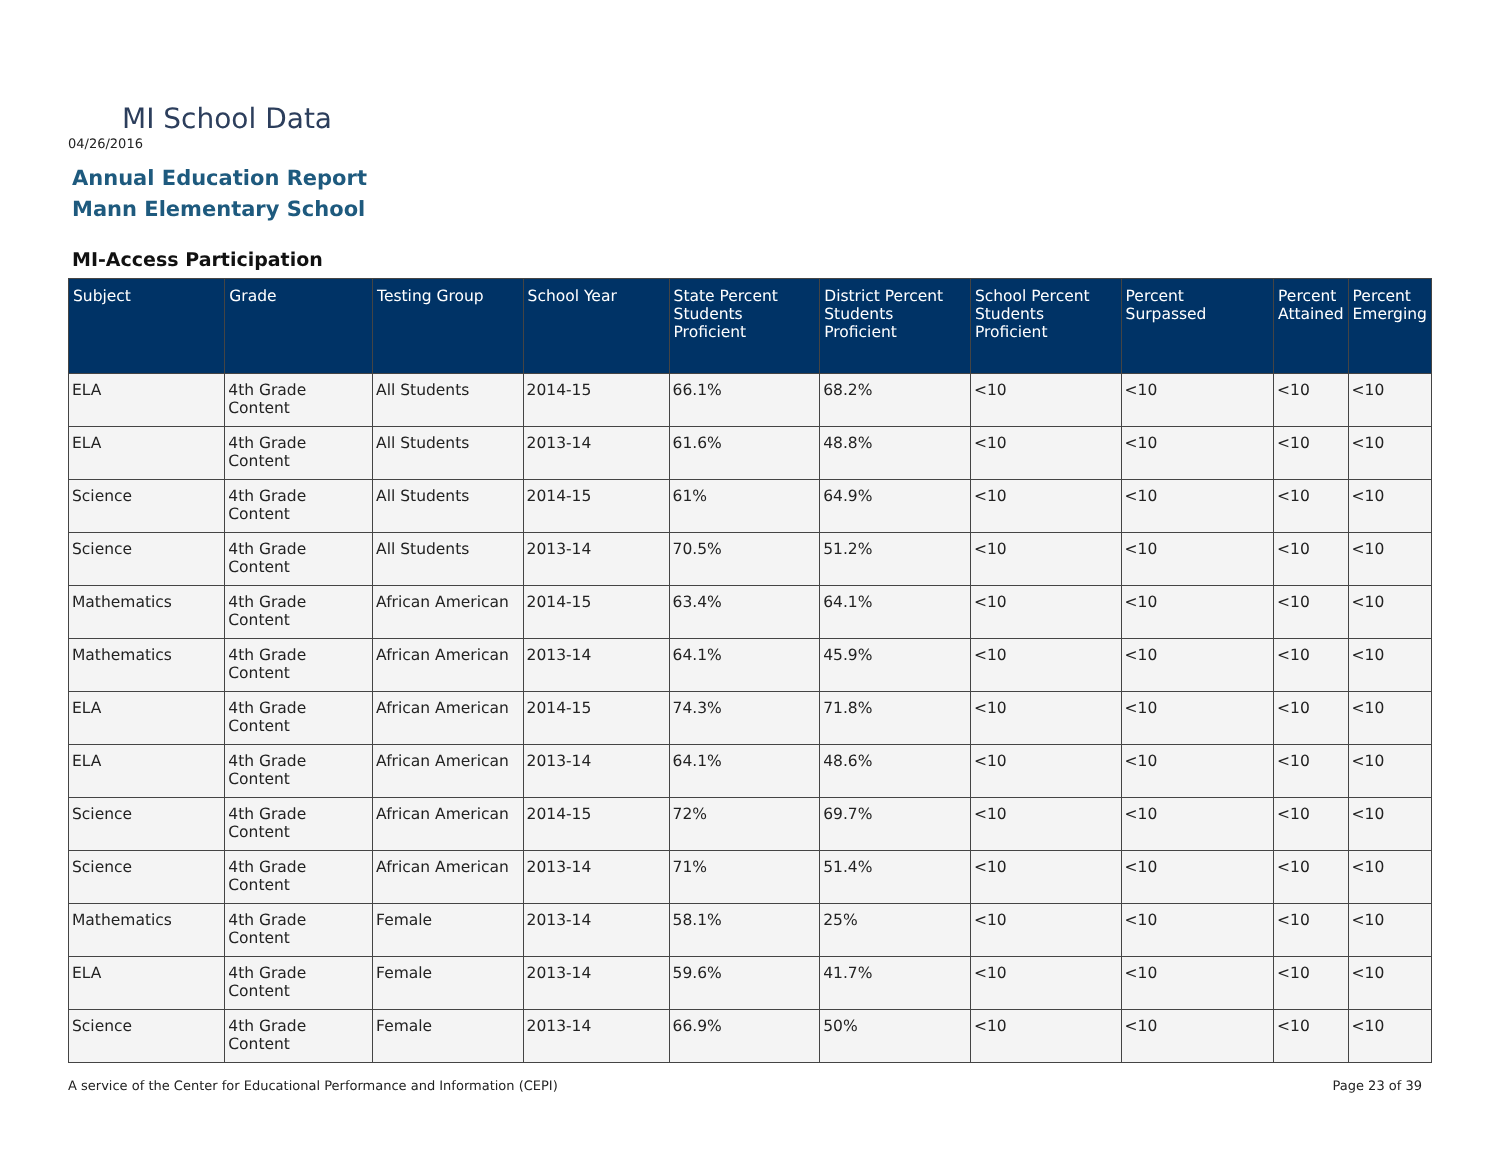MI School Data
04/26/2016
Annual Education Report
Mann Elementary School
MI-Access Participation
| Subject | Grade | Testing Group | School Year | State Percent Students Proficient | District Percent Students Proficient | School Percent Students Proficient | Percent Surpassed | Percent Attained | Percent Emerging |
| --- | --- | --- | --- | --- | --- | --- | --- | --- | --- |
| ELA | 4th Grade Content | All Students | 2014-15 | 66.1% | 68.2% | <10 | <10 | <10 | <10 |
| ELA | 4th Grade Content | All Students | 2013-14 | 61.6% | 48.8% | <10 | <10 | <10 | <10 |
| Science | 4th Grade Content | All Students | 2014-15 | 61% | 64.9% | <10 | <10 | <10 | <10 |
| Science | 4th Grade Content | All Students | 2013-14 | 70.5% | 51.2% | <10 | <10 | <10 | <10 |
| Mathematics | 4th Grade Content | African American | 2014-15 | 63.4% | 64.1% | <10 | <10 | <10 | <10 |
| Mathematics | 4th Grade Content | African American | 2013-14 | 64.1% | 45.9% | <10 | <10 | <10 | <10 |
| ELA | 4th Grade Content | African American | 2014-15 | 74.3% | 71.8% | <10 | <10 | <10 | <10 |
| ELA | 4th Grade Content | African American | 2013-14 | 64.1% | 48.6% | <10 | <10 | <10 | <10 |
| Science | 4th Grade Content | African American | 2014-15 | 72% | 69.7% | <10 | <10 | <10 | <10 |
| Science | 4th Grade Content | African American | 2013-14 | 71% | 51.4% | <10 | <10 | <10 | <10 |
| Mathematics | 4th Grade Content | Female | 2013-14 | 58.1% | 25% | <10 | <10 | <10 | <10 |
| ELA | 4th Grade Content | Female | 2013-14 | 59.6% | 41.7% | <10 | <10 | <10 | <10 |
| Science | 4th Grade Content | Female | 2013-14 | 66.9% | 50% | <10 | <10 | <10 | <10 |
A service of the Center for Educational Performance and Information (CEPI)
Page 23 of 39